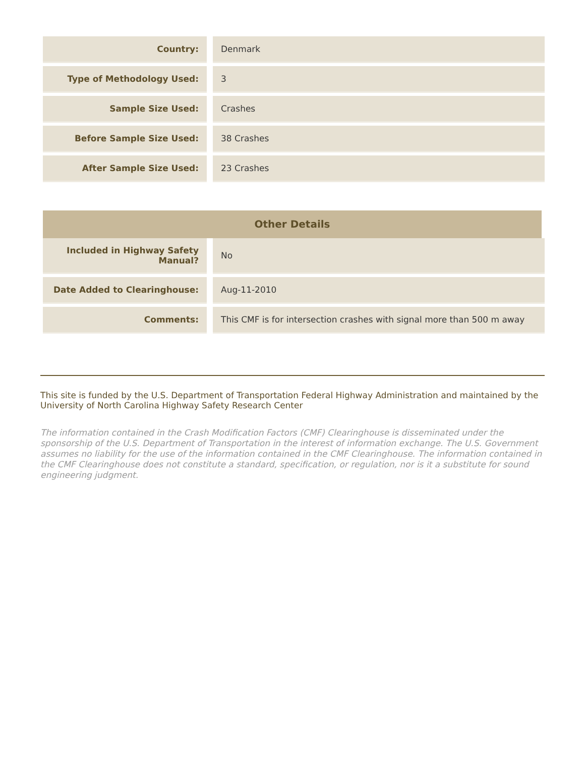| Country: | | Denmark |
| Type of Methodology Used: | | 3 |
| Sample Size Used: | | Crashes |
| Before Sample Size Used: | | 38 Crashes |
| After Sample Size Used: | | 23 Crashes |
Other Details
| Included in Highway Safety Manual? | | No |
| Date Added to Clearinghouse: | | Aug-11-2010 |
| Comments: | | This CMF is for intersection crashes with signal more than 500 m away |
This site is funded by the U.S. Department of Transportation Federal Highway Administration and maintained by the University of North Carolina Highway Safety Research Center
The information contained in the Crash Modification Factors (CMF) Clearinghouse is disseminated under the sponsorship of the U.S. Department of Transportation in the interest of information exchange. The U.S. Government assumes no liability for the use of the information contained in the CMF Clearinghouse. The information contained in the CMF Clearinghouse does not constitute a standard, specification, or regulation, nor is it a substitute for sound engineering judgment.